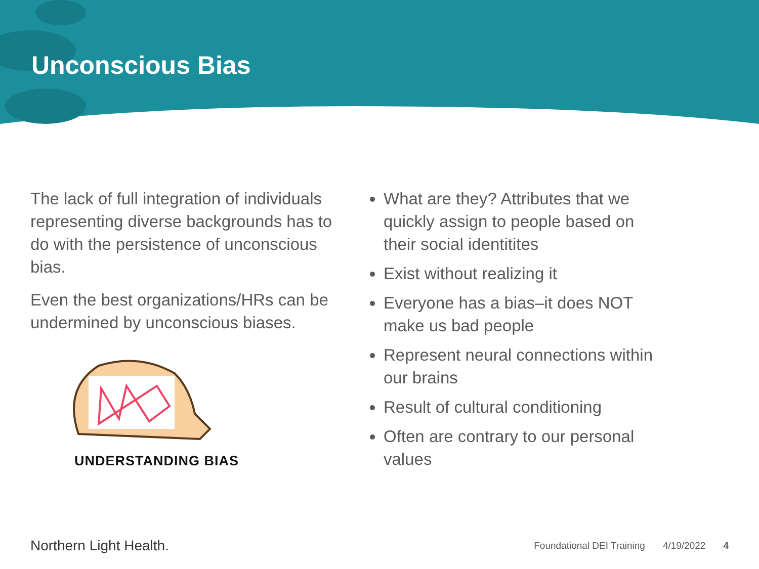Unconscious Bias
The lack of full integration of individuals representing diverse backgrounds has to do with the persistence of unconscious bias.
Even the best organizations/HRs can be undermined by unconscious biases.
UNDERSTANDING BIAS
What are they? Attributes that we quickly assign to people based on their social identitites
Exist without realizing it
Everyone has a bias–it does NOT make us bad people
Represent neural connections within our brains
Result of cultural conditioning
Often are contrary to our personal values
Northern Light Health.
Foundational DEI Training 4/19/2022 4